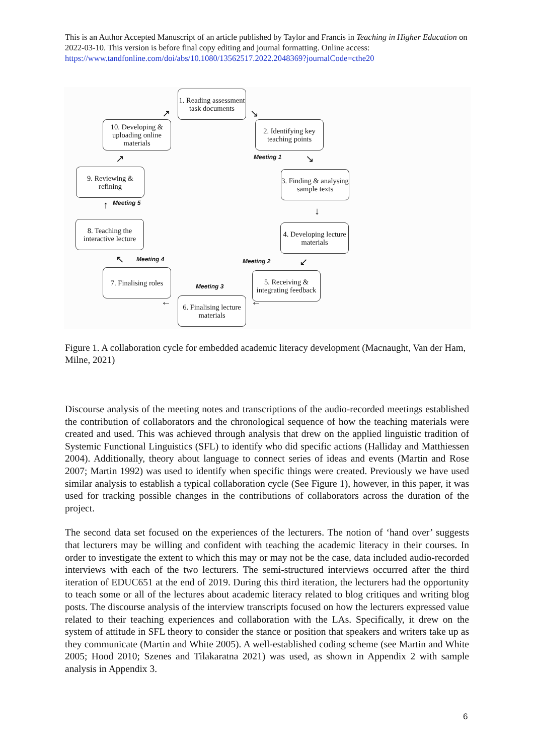This is an Author Accepted Manuscript of an article published by Taylor and Francis in Teaching in Higher Education on 2022-03-10. This version is before final copy editing and journal formatting. Online access: https://www.tandfonline.com/doi/abs/10.1080/13562517.2022.2048369?journalCode=cthe20
1. Reading assessment task documents
2. Identifying key teaching points
3. Finding & analysing sample texts
4. Developing lecture materials
5. Receiving & integrating feedback
6. Finalising lecture materials
7. Finalising roles
8. Teaching the interactive lecture
9. Reviewing & refining
10. Developing & uploading online materials
Meeting 1
Meeting 2
Meeting 3
Meeting 4
Meeting 5
↗ ↘
↘
↓
↙
←
←
↖
↑
↗
Figure 1. A collaboration cycle for embedded academic literacy development (Macnaught, Van der Ham, Milne, 2021)
Discourse analysis of the meeting notes and transcriptions of the audio-recorded meetings established the contribution of collaborators and the chronological sequence of how the teaching materials were created and used. This was achieved through analysis that drew on the applied linguistic tradition of Systemic Functional Linguistics (SFL) to identify who did specific actions (Halliday and Matthiessen 2004). Additionally, theory about language to connect series of ideas and events (Martin and Rose 2007; Martin 1992) was used to identify when specific things were created. Previously we have used similar analysis to establish a typical collaboration cycle (See Figure 1), however, in this paper, it was used for tracking possible changes in the contributions of collaborators across the duration of the project.
The second data set focused on the experiences of the lecturers. The notion of ‘hand over’ suggests that lecturers may be willing and confident with teaching the academic literacy in their courses. In order to investigate the extent to which this may or may not be the case, data included audio-recorded interviews with each of the two lecturers. The semi-structured interviews occurred after the third iteration of EDUC651 at the end of 2019. During this third iteration, the lecturers had the opportunity to teach some or all of the lectures about academic literacy related to blog critiques and writing blog posts. The discourse analysis of the interview transcripts focused on how the lecturers expressed value related to their teaching experiences and collaboration with the LAs. Specifically, it drew on the system of attitude in SFL theory to consider the stance or position that speakers and writers take up as they communicate (Martin and White 2005). A well-established coding scheme (see Martin and White 2005; Hood 2010; Szenes and Tilakaratna 2021) was used, as shown in Appendix 2 with sample analysis in Appendix 3.
6